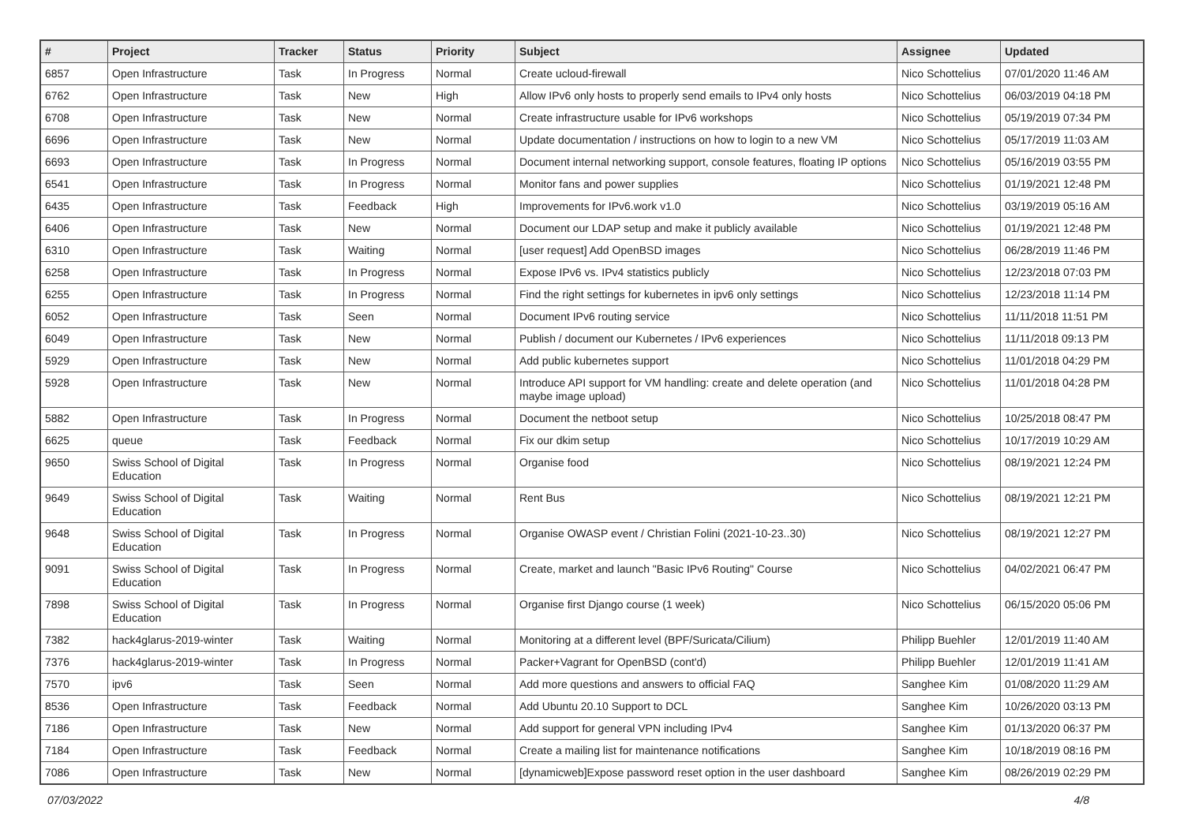| # | Project | Tracker | Status | Priority | Subject | Assignee | Updated |
| --- | --- | --- | --- | --- | --- | --- | --- |
| 6857 | Open Infrastructure | Task | In Progress | Normal | Create ucloud-firewall | Nico Schottelius | 07/01/2020 11:46 AM |
| 6762 | Open Infrastructure | Task | New | High | Allow IPv6 only hosts to properly send emails to IPv4 only hosts | Nico Schottelius | 06/03/2019 04:18 PM |
| 6708 | Open Infrastructure | Task | New | Normal | Create infrastructure usable for IPv6 workshops | Nico Schottelius | 05/19/2019 07:34 PM |
| 6696 | Open Infrastructure | Task | New | Normal | Update documentation / instructions on how to login to a new VM | Nico Schottelius | 05/17/2019 11:03 AM |
| 6693 | Open Infrastructure | Task | In Progress | Normal | Document internal networking support, console features, floating IP options | Nico Schottelius | 05/16/2019 03:55 PM |
| 6541 | Open Infrastructure | Task | In Progress | Normal | Monitor fans and power supplies | Nico Schottelius | 01/19/2021 12:48 PM |
| 6435 | Open Infrastructure | Task | Feedback | High | Improvements for IPv6.work v1.0 | Nico Schottelius | 03/19/2019 05:16 AM |
| 6406 | Open Infrastructure | Task | New | Normal | Document our LDAP setup and make it publicly available | Nico Schottelius | 01/19/2021 12:48 PM |
| 6310 | Open Infrastructure | Task | Waiting | Normal | [user request] Add OpenBSD images | Nico Schottelius | 06/28/2019 11:46 PM |
| 6258 | Open Infrastructure | Task | In Progress | Normal | Expose IPv6 vs. IPv4 statistics publicly | Nico Schottelius | 12/23/2018 07:03 PM |
| 6255 | Open Infrastructure | Task | In Progress | Normal | Find the right settings for kubernetes in ipv6 only settings | Nico Schottelius | 12/23/2018 11:14 PM |
| 6052 | Open Infrastructure | Task | Seen | Normal | Document IPv6 routing service | Nico Schottelius | 11/11/2018 11:51 PM |
| 6049 | Open Infrastructure | Task | New | Normal | Publish / document our Kubernetes / IPv6 experiences | Nico Schottelius | 11/11/2018 09:13 PM |
| 5929 | Open Infrastructure | Task | New | Normal | Add public kubernetes support | Nico Schottelius | 11/01/2018 04:29 PM |
| 5928 | Open Infrastructure | Task | New | Normal | Introduce API support for VM handling: create and delete operation (and maybe image upload) | Nico Schottelius | 11/01/2018 04:28 PM |
| 5882 | Open Infrastructure | Task | In Progress | Normal | Document the netboot setup | Nico Schottelius | 10/25/2018 08:47 PM |
| 6625 | queue | Task | Feedback | Normal | Fix our dkim setup | Nico Schottelius | 10/17/2019 10:29 AM |
| 9650 | Swiss School of Digital Education | Task | In Progress | Normal | Organise food | Nico Schottelius | 08/19/2021 12:24 PM |
| 9649 | Swiss School of Digital Education | Task | Waiting | Normal | Rent Bus | Nico Schottelius | 08/19/2021 12:21 PM |
| 9648 | Swiss School of Digital Education | Task | In Progress | Normal | Organise OWASP event / Christian Folini (2021-10-23..30) | Nico Schottelius | 08/19/2021 12:27 PM |
| 9091 | Swiss School of Digital Education | Task | In Progress | Normal | Create, market and launch "Basic IPv6 Routing" Course | Nico Schottelius | 04/02/2021 06:47 PM |
| 7898 | Swiss School of Digital Education | Task | In Progress | Normal | Organise first Django course (1 week) | Nico Schottelius | 06/15/2020 05:06 PM |
| 7382 | hack4glarus-2019-winter | Task | Waiting | Normal | Monitoring at a different level (BPF/Suricata/Cilium) | Philipp Buehler | 12/01/2019 11:40 AM |
| 7376 | hack4glarus-2019-winter | Task | In Progress | Normal | Packer+Vagrant for OpenBSD (cont'd) | Philipp Buehler | 12/01/2019 11:41 AM |
| 7570 | ipv6 | Task | Seen | Normal | Add more questions and answers to official FAQ | Sanghee Kim | 01/08/2020 11:29 AM |
| 8536 | Open Infrastructure | Task | Feedback | Normal | Add Ubuntu 20.10 Support to DCL | Sanghee Kim | 10/26/2020 03:13 PM |
| 7186 | Open Infrastructure | Task | New | Normal | Add support for general VPN including IPv4 | Sanghee Kim | 01/13/2020 06:37 PM |
| 7184 | Open Infrastructure | Task | Feedback | Normal | Create a mailing list for maintenance notifications | Sanghee Kim | 10/18/2019 08:16 PM |
| 7086 | Open Infrastructure | Task | New | Normal | [dynamicweb]Expose password reset option in the user dashboard | Sanghee Kim | 08/26/2019 02:29 PM |
07/03/2022 4/8